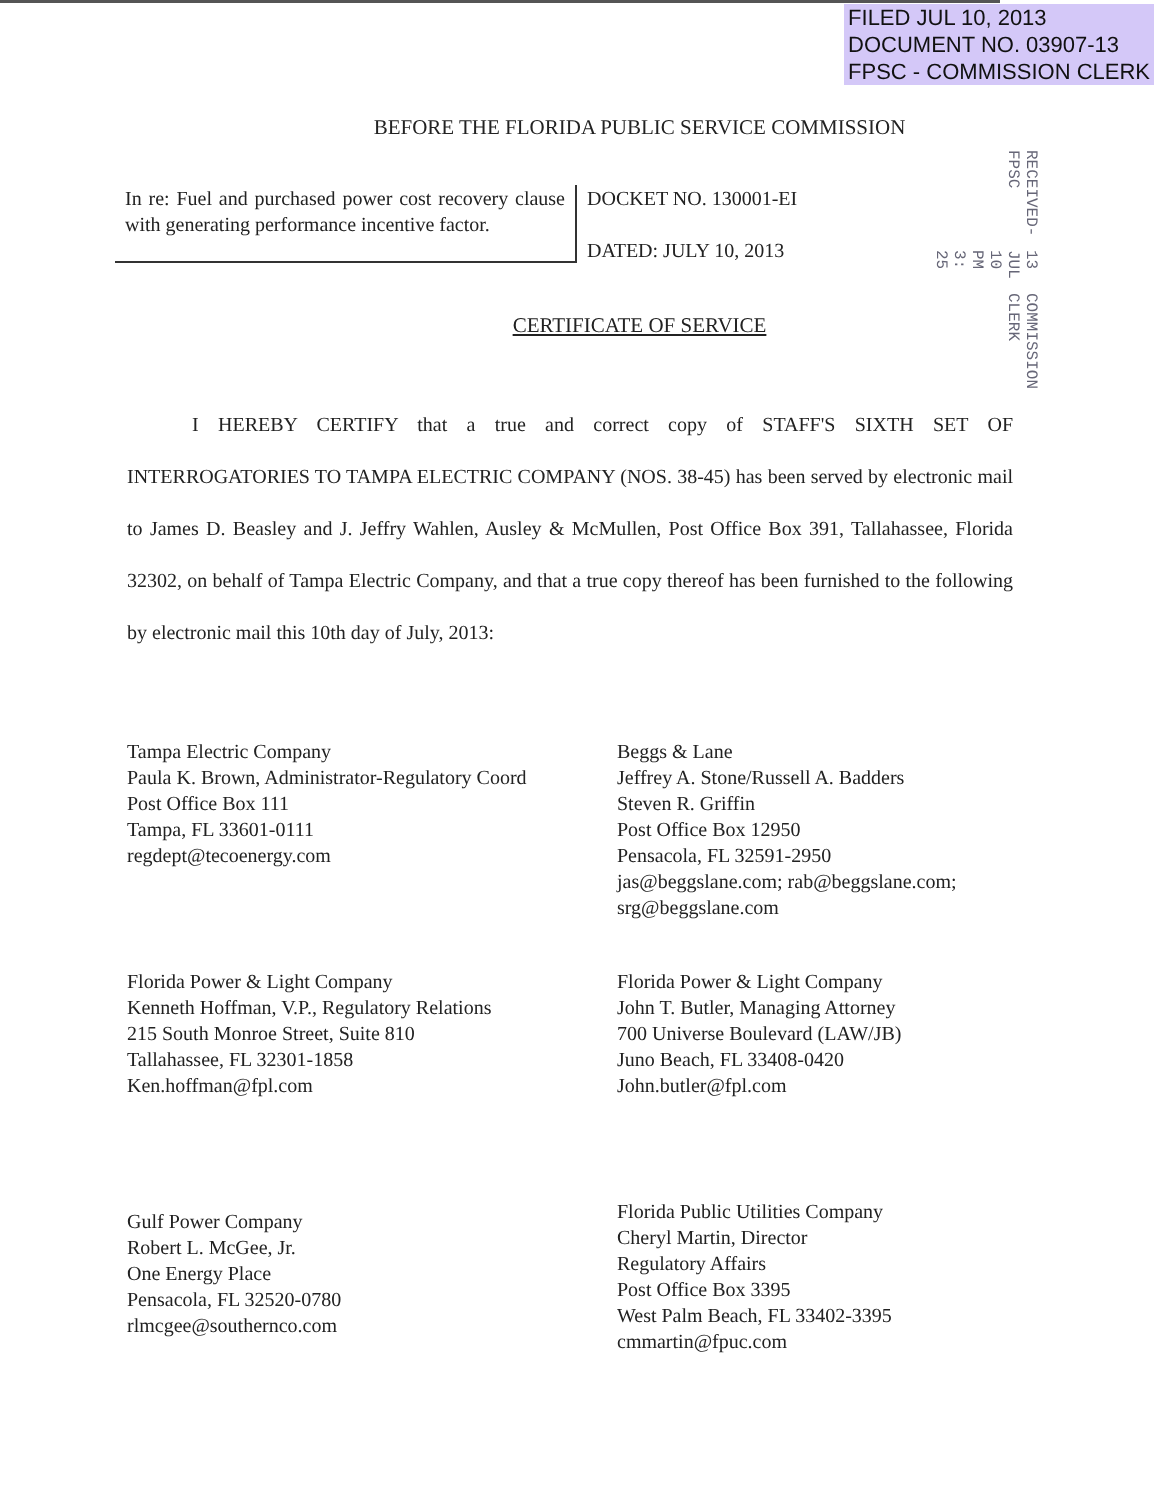FILED JUL 10, 2013
DOCUMENT NO. 03907-13
FPSC - COMMISSION CLERK
RECEIVED-FPSC 13 JUL 10 PM 3: 25 COMMISSION CLERK
BEFORE THE FLORIDA PUBLIC SERVICE COMMISSION
In re: Fuel and purchased power cost recovery clause with generating performance incentive factor.
DOCKET NO. 130001-EI
DATED: JULY 10, 2013
CERTIFICATE OF SERVICE
I HEREBY CERTIFY that a true and correct copy of STAFF'S SIXTH SET OF INTERROGATORIES TO TAMPA ELECTRIC COMPANY (NOS. 38-45) has been served by electronic mail to James D. Beasley and J. Jeffry Wahlen, Ausley & McMullen, Post Office Box 391, Tallahassee, Florida 32302, on behalf of Tampa Electric Company, and that a true copy thereof has been furnished to the following by electronic mail this 10th day of July, 2013:
Tampa Electric Company
Paula K. Brown, Administrator-Regulatory Coord
Post Office Box 111
Tampa, FL 33601-0111
regdept@tecoenergy.com
Florida Power & Light Company
Kenneth Hoffman, V.P., Regulatory Relations
215 South Monroe Street, Suite 810
Tallahassee, FL 32301-1858
Ken.hoffman@fpl.com
Gulf Power Company
Robert L. McGee, Jr.
One Energy Place
Pensacola, FL 32520-0780
rlmcgee@southernco.com
Beggs & Lane
Jeffrey A. Stone/Russell A. Badders
Steven R. Griffin
Post Office Box 12950
Pensacola, FL 32591-2950
jas@beggslane.com; rab@beggslane.com;
srg@beggslane.com
Florida Power & Light Company
John T. Butler, Managing Attorney
700 Universe Boulevard (LAW/JB)
Juno Beach, FL 33408-0420
John.butler@fpl.com
Florida Public Utilities Company
Cheryl Martin, Director
Regulatory Affairs
Post Office Box 3395
West Palm Beach, FL 33402-3395
cmmartin@fpuc.com